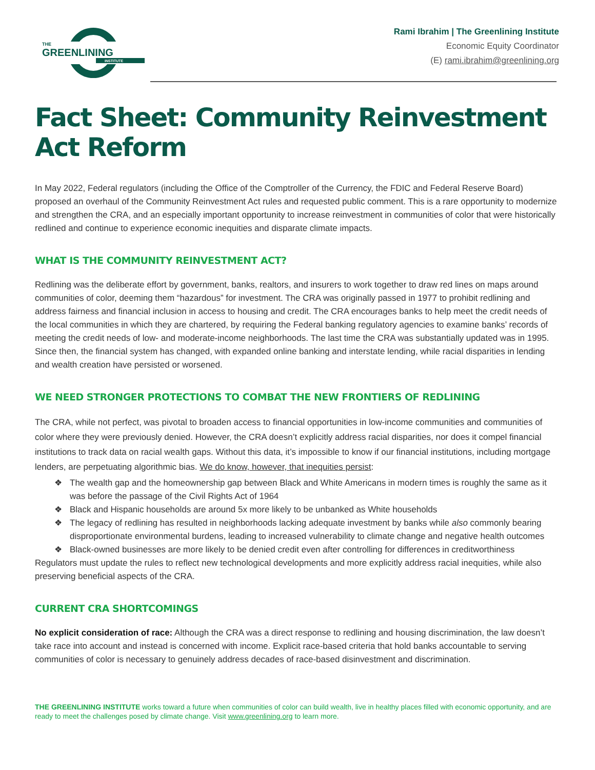THE
GREENLINING
INSTITUTE
Rami Ibrahim | The Greenlining Institute
Economic Equity Coordinator
(E) rami.ibrahim@greenlining.org
Fact Sheet: Community Reinvestment Act Reform
In May 2022, Federal regulators (including the Office of the Comptroller of the Currency, the FDIC and Federal Reserve Board) proposed an overhaul of the Community Reinvestment Act rules and requested public comment. This is a rare opportunity to modernize and strengthen the CRA, and an especially important opportunity to increase reinvestment in communities of color that were historically redlined and continue to experience economic inequities and disparate climate impacts.
WHAT IS THE COMMUNITY REINVESTMENT ACT?
Redlining was the deliberate effort by government, banks, realtors, and insurers to work together to draw red lines on maps around communities of color, deeming them “hazardous” for investment. The CRA was originally passed in 1977 to prohibit redlining and address fairness and financial inclusion in access to housing and credit. The CRA encourages banks to help meet the credit needs of the local communities in which they are chartered, by requiring the Federal banking regulatory agencies to examine banks’ records of meeting the credit needs of low- and moderate-income neighborhoods. The last time the CRA was substantially updated was in 1995. Since then, the financial system has changed, with expanded online banking and interstate lending, while racial disparities in lending and wealth creation have persisted or worsened.
WE NEED STRONGER PROTECTIONS TO COMBAT THE NEW FRONTIERS OF REDLINING
The CRA, while not perfect, was pivotal to broaden access to financial opportunities in low-income communities and communities of color where they were previously denied. However, the CRA doesn’t explicitly address racial disparities, nor does it compel financial institutions to track data on racial wealth gaps. Without this data, it’s impossible to know if our financial institutions, including mortgage lenders, are perpetuating algorithmic bias. We do know, however, that inequities persist:
❖ The wealth gap and the homeownership gap between Black and White Americans in modern times is roughly the same as it was before the passage of the Civil Rights Act of 1964
❖ Black and Hispanic households are around 5x more likely to be unbanked as White households
❖ The legacy of redlining has resulted in neighborhoods lacking adequate investment by banks while also commonly bearing disproportionate environmental burdens, leading to increased vulnerability to climate change and negative health outcomes
❖ Black-owned businesses are more likely to be denied credit even after controlling for differences in creditworthiness
Regulators must update the rules to reflect new technological developments and more explicitly address racial inequities, while also preserving beneficial aspects of the CRA.
CURRENT CRA SHORTCOMINGS
No explicit consideration of race: Although the CRA was a direct response to redlining and housing discrimination, the law doesn’t take race into account and instead is concerned with income. Explicit race-based criteria that hold banks accountable to serving communities of color is necessary to genuinely address decades of race-based disinvestment and discrimination.
THE GREENLINING INSTITUTE works toward a future when communities of color can build wealth, live in healthy places filled with economic opportunity, and are ready to meet the challenges posed by climate change. Visit www.greenlining.org to learn more.